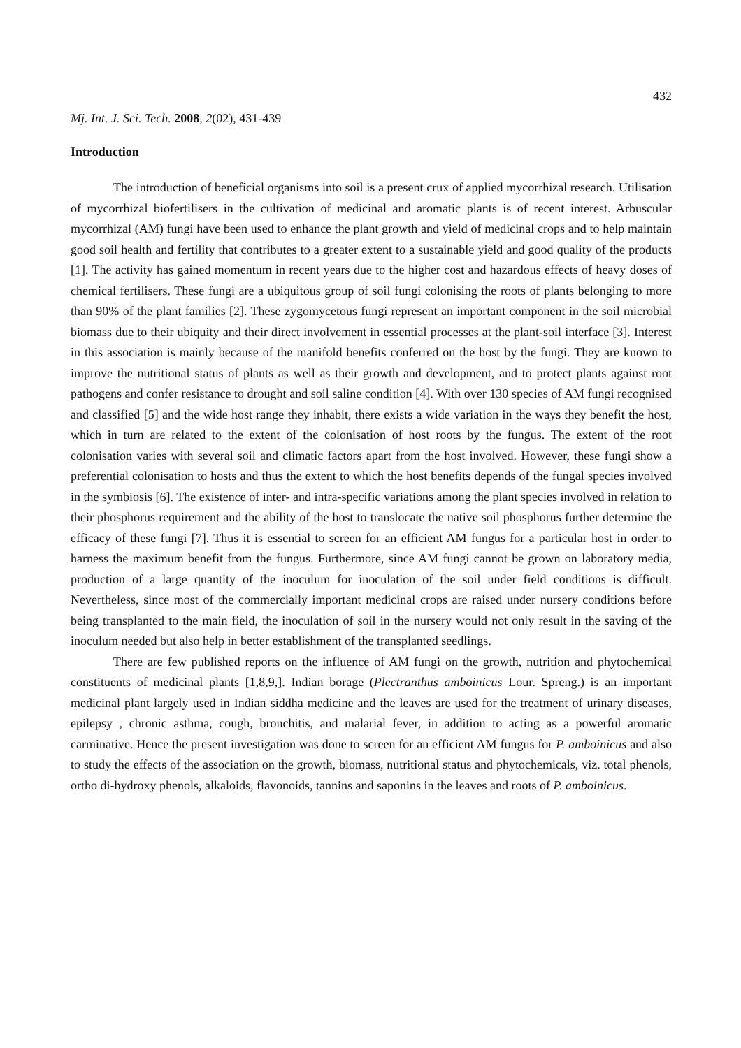432
Mj. Int. J. Sci. Tech. 2008, 2(02), 431-439
Introduction
The introduction of beneficial organisms into soil is a present crux of applied mycorrhizal research. Utilisation of mycorrhizal biofertilisers in the cultivation of medicinal and aromatic plants is of recent interest. Arbuscular mycorrhizal (AM) fungi have been used to enhance the plant growth and yield of medicinal crops and to help maintain good soil health and fertility that contributes to a greater extent to a sustainable yield and good quality of the products [1]. The activity has gained momentum in recent years due to the higher cost and hazardous effects of heavy doses of chemical fertilisers. These fungi are a ubiquitous group of soil fungi colonising the roots of plants belonging to more than 90% of the plant families [2]. These zygomycetous fungi represent an important component in the soil microbial biomass due to their ubiquity and their direct involvement in essential processes at the plant-soil interface [3]. Interest in this association is mainly because of the manifold benefits conferred on the host by the fungi. They are known to improve the nutritional status of plants as well as their growth and development, and to protect plants against root pathogens and confer resistance to drought and soil saline condition [4]. With over 130 species of AM fungi recognised and classified [5] and the wide host range they inhabit, there exists a wide variation in the ways they benefit the host, which in turn are related to the extent of the colonisation of host roots by the fungus. The extent of the root colonisation varies with several soil and climatic factors apart from the host involved. However, these fungi show a preferential colonisation to hosts and thus the extent to which the host benefits depends of the fungal species involved in the symbiosis [6]. The existence of inter- and intra-specific variations among the plant species involved in relation to their phosphorus requirement and the ability of the host to translocate the native soil phosphorus further determine the efficacy of these fungi [7]. Thus it is essential to screen for an efficient AM fungus for a particular host in order to harness the maximum benefit from the fungus. Furthermore, since AM fungi cannot be grown on laboratory media, production of a large quantity of the inoculum for inoculation of the soil under field conditions is difficult. Nevertheless, since most of the commercially important medicinal crops are raised under nursery conditions before being transplanted to the main field, the inoculation of soil in the nursery would not only result in the saving of the inoculum needed but also help in better establishment of the transplanted seedlings.
There are few published reports on the influence of AM fungi on the growth, nutrition and phytochemical constituents of medicinal plants [1,8,9,]. Indian borage (Plectranthus amboinicus Lour. Spreng.) is an important medicinal plant largely used in Indian siddha medicine and the leaves are used for the treatment of urinary diseases, epilepsy , chronic asthma, cough, bronchitis, and malarial fever, in addition to acting as a powerful aromatic carminative. Hence the present investigation was done to screen for an efficient AM fungus for P. amboinicus and also to study the effects of the association on the growth, biomass, nutritional status and phytochemicals, viz. total phenols, ortho di-hydroxy phenols, alkaloids, flavonoids, tannins and saponins in the leaves and roots of P. amboinicus.